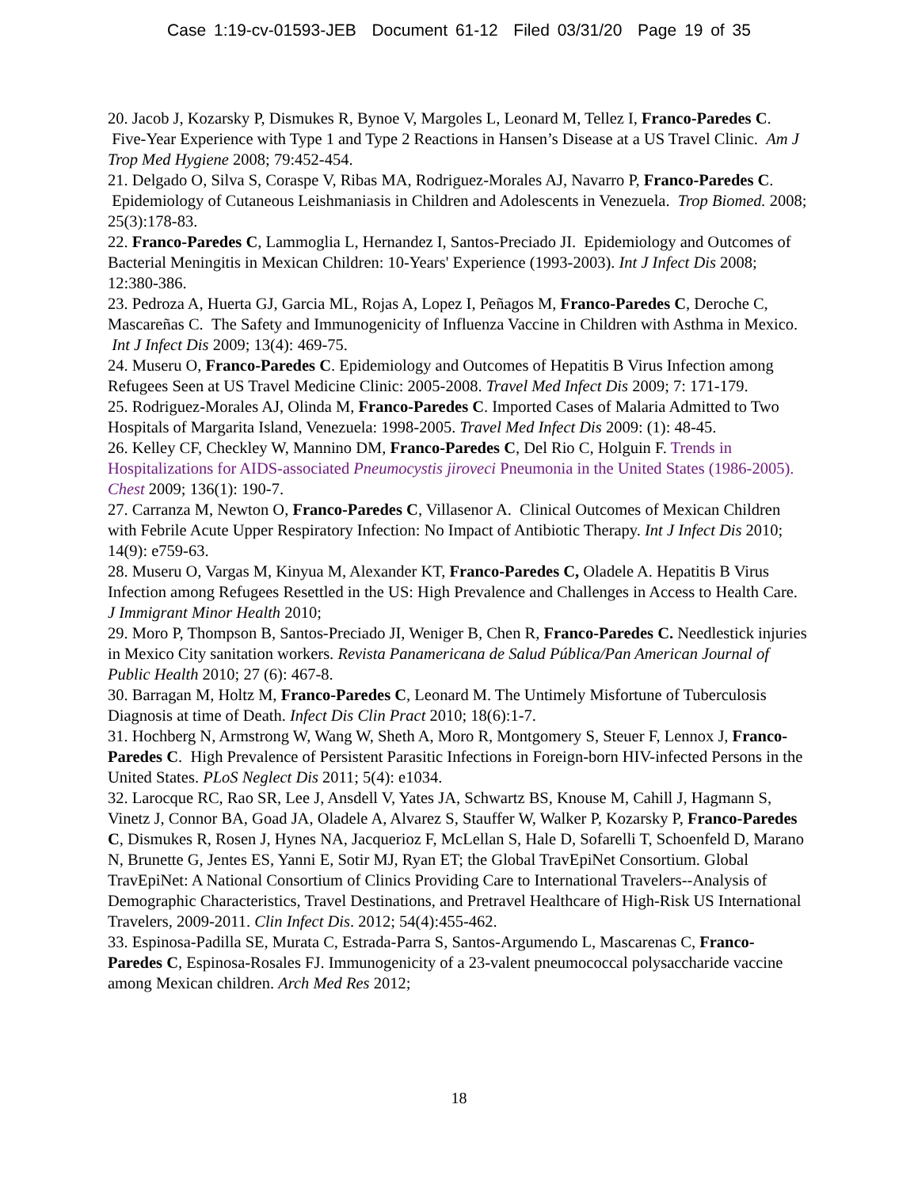Case 1:19-cv-01593-JEB Document 61-12 Filed 03/31/20 Page 19 of 35
20. Jacob J, Kozarsky P, Dismukes R, Bynoe V, Margoles L, Leonard M, Tellez I, Franco-Paredes C. Five-Year Experience with Type 1 and Type 2 Reactions in Hansen’s Disease at a US Travel Clinic. Am J Trop Med Hygiene 2008; 79:452-454.
21. Delgado O, Silva S, Coraspe V, Ribas MA, Rodriguez-Morales AJ, Navarro P, Franco-Paredes C. Epidemiology of Cutaneous Leishmaniasis in Children and Adolescents in Venezuela. Trop Biomed. 2008; 25(3):178-83.
22. Franco-Paredes C, Lammoglia L, Hernandez I, Santos-Preciado JI. Epidemiology and Outcomes of Bacterial Meningitis in Mexican Children: 10-Years' Experience (1993-2003). Int J Infect Dis 2008; 12:380-386.
23. Pedroza A, Huerta GJ, Garcia ML, Rojas A, Lopez I, Peñagos M, Franco-Paredes C, Deroche C, Mascareñas C. The Safety and Immunogenicity of Influenza Vaccine in Children with Asthma in Mexico. Int J Infect Dis 2009; 13(4): 469-75.
24. Museru O, Franco-Paredes C. Epidemiology and Outcomes of Hepatitis B Virus Infection among Refugees Seen at US Travel Medicine Clinic: 2005-2008. Travel Med Infect Dis 2009; 7: 171-179.
25. Rodriguez-Morales AJ, Olinda M, Franco-Paredes C. Imported Cases of Malaria Admitted to Two Hospitals of Margarita Island, Venezuela: 1998-2005. Travel Med Infect Dis 2009: (1): 48-45.
26. Kelley CF, Checkley W, Mannino DM, Franco-Paredes C, Del Rio C, Holguin F. Trends in Hospitalizations for AIDS-associated Pneumocystis jiroveci Pneumonia in the United States (1986-2005). Chest 2009; 136(1): 190-7.
27. Carranza M, Newton O, Franco-Paredes C, Villasenor A. Clinical Outcomes of Mexican Children with Febrile Acute Upper Respiratory Infection: No Impact of Antibiotic Therapy. Int J Infect Dis 2010; 14(9): e759-63.
28. Museru O, Vargas M, Kinyua M, Alexander KT, Franco-Paredes C, Oladele A. Hepatitis B Virus Infection among Refugees Resettled in the US: High Prevalence and Challenges in Access to Health Care. J Immigrant Minor Health 2010;
29. Moro P, Thompson B, Santos-Preciado JI, Weniger B, Chen R, Franco-Paredes C. Needlestick injuries in Mexico City sanitation workers. Revista Panamericana de Salud Pública/Pan American Journal of Public Health 2010; 27 (6): 467-8.
30. Barragan M, Holtz M, Franco-Paredes C, Leonard M. The Untimely Misfortune of Tuberculosis Diagnosis at time of Death. Infect Dis Clin Pract 2010; 18(6):1-7.
31. Hochberg N, Armstrong W, Wang W, Sheth A, Moro R, Montgomery S, Steuer F, Lennox J, Franco-Paredes C. High Prevalence of Persistent Parasitic Infections in Foreign-born HIV-infected Persons in the United States. PLoS Neglect Dis 2011; 5(4): e1034.
32. Larocque RC, Rao SR, Lee J, Ansdell V, Yates JA, Schwartz BS, Knouse M, Cahill J, Hagmann S, Vinetz J, Connor BA, Goad JA, Oladele A, Alvarez S, Stauffer W, Walker P, Kozarsky P, Franco-Paredes C, Dismukes R, Rosen J, Hynes NA, Jacquerioz F, McLellan S, Hale D, Sofarelli T, Schoenfeld D, Marano N, Brunette G, Jentes ES, Yanni E, Sotir MJ, Ryan ET; the Global TravEpiNet Consortium. Global TravEpiNet: A National Consortium of Clinics Providing Care to International Travelers--Analysis of Demographic Characteristics, Travel Destinations, and Pretravel Healthcare of High-Risk US International Travelers, 2009-2011. Clin Infect Dis. 2012; 54(4):455-462.
33. Espinosa-Padilla SE, Murata C, Estrada-Parra S, Santos-Argumendo L, Mascarenas C, Franco-Paredes C, Espinosa-Rosales FJ. Immunogenicity of a 23-valent pneumococcal polysaccharide vaccine among Mexican children. Arch Med Res 2012;
18